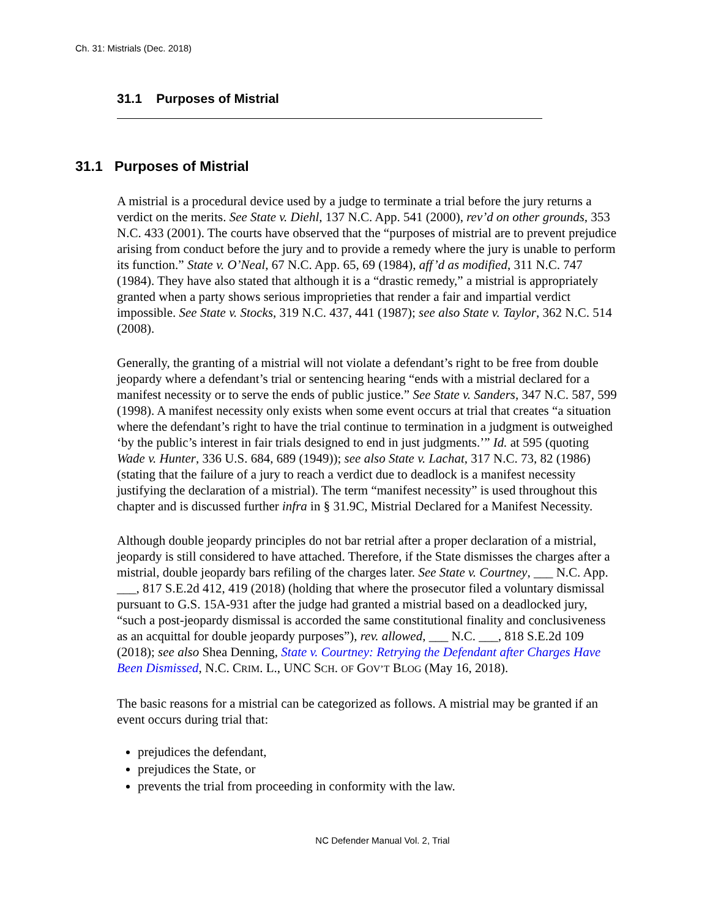Ch. 31: Mistrials (Dec. 2018)
31.1 Purposes of Mistrial
31.1 Purposes of Mistrial
A mistrial is a procedural device used by a judge to terminate a trial before the jury returns a verdict on the merits. See State v. Diehl, 137 N.C. App. 541 (2000), rev’d on other grounds, 353 N.C. 433 (2001). The courts have observed that the “purposes of mistrial are to prevent prejudice arising from conduct before the jury and to provide a remedy where the jury is unable to perform its function.” State v. O’Neal, 67 N.C. App. 65, 69 (1984), aff’d as modified, 311 N.C. 747 (1984). They have also stated that although it is a “drastic remedy,” a mistrial is appropriately granted when a party shows serious improprieties that render a fair and impartial verdict impossible. See State v. Stocks, 319 N.C. 437, 441 (1987); see also State v. Taylor, 362 N.C. 514 (2008).
Generally, the granting of a mistrial will not violate a defendant’s right to be free from double jeopardy where a defendant’s trial or sentencing hearing “ends with a mistrial declared for a manifest necessity or to serve the ends of public justice.” See State v. Sanders, 347 N.C. 587, 599 (1998). A manifest necessity only exists when some event occurs at trial that creates “a situation where the defendant’s right to have the trial continue to termination in a judgment is outweighed ‘by the public’s interest in fair trials designed to end in just judgments.’” Id. at 595 (quoting Wade v. Hunter, 336 U.S. 684, 689 (1949)); see also State v. Lachat, 317 N.C. 73, 82 (1986) (stating that the failure of a jury to reach a verdict due to deadlock is a manifest necessity justifying the declaration of a mistrial). The term “manifest necessity” is used throughout this chapter and is discussed further infra in § 31.9C, Mistrial Declared for a Manifest Necessity.
Although double jeopardy principles do not bar retrial after a proper declaration of a mistrial, jeopardy is still considered to have attached. Therefore, if the State dismisses the charges after a mistrial, double jeopardy bars refiling of the charges later. See State v. Courtney, ___ N.C. App. ___, 817 S.E.2d 412, 419 (2018) (holding that where the prosecutor filed a voluntary dismissal pursuant to G.S. 15A-931 after the judge had granted a mistrial based on a deadlocked jury, “such a post-jeopardy dismissal is accorded the same constitutional finality and conclusiveness as an acquittal for double jeopardy purposes”), rev. allowed, ___ N.C. ___, 818 S.E.2d 109 (2018); see also Shea Denning, State v. Courtney: Retrying the Defendant after Charges Have Been Dismissed, N.C. CRIM. L., UNC SCH. OF GOV’T BLOG (May 16, 2018).
The basic reasons for a mistrial can be categorized as follows. A mistrial may be granted if an event occurs during trial that:
prejudices the defendant,
prejudices the State, or
prevents the trial from proceeding in conformity with the law.
NC Defender Manual Vol. 2, Trial